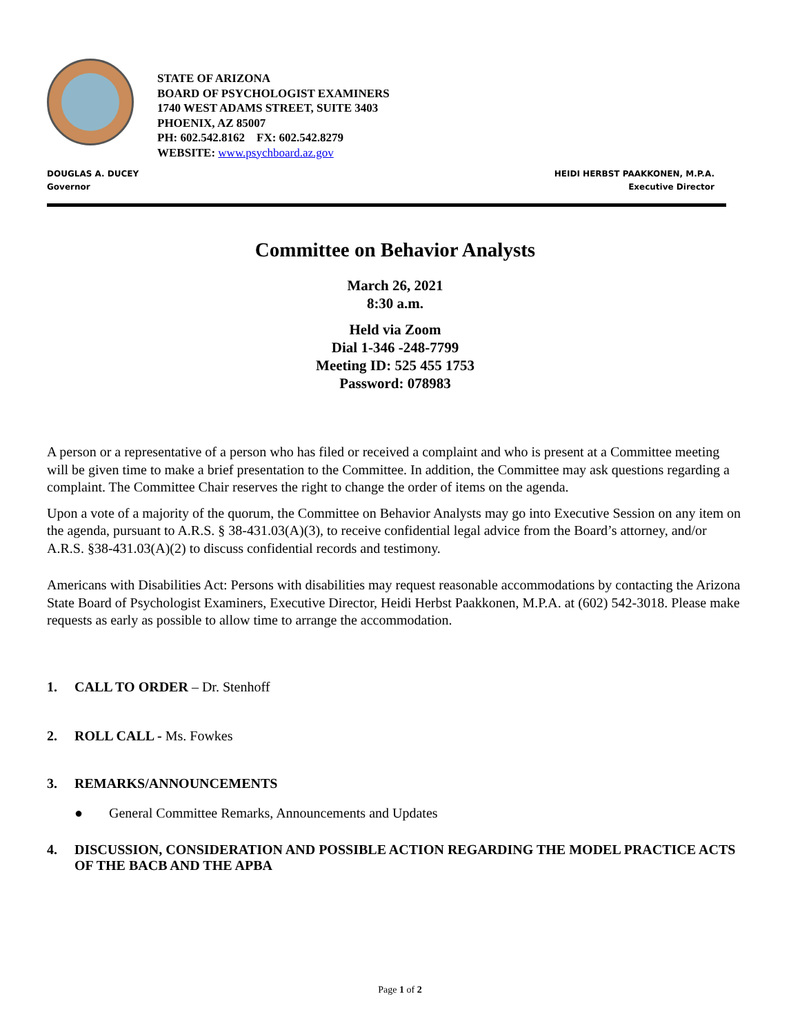STATE OF ARIZONA
BOARD OF PSYCHOLOGIST EXAMINERS
1740 WEST ADAMS STREET, SUITE 3403
PHOENIX, AZ 85007
PH: 602.542.8162 FX: 602.542.8279
WEBSITE: www.psychboard.az.gov
DOUGLAS A. DUCEY
Governor
HEIDI HERBST PAAKKONEN, M.P.A.
Executive Director
Committee on Behavior Analysts
March 26, 2021
8:30 a.m.
Held via Zoom
Dial 1-346 -248-7799
Meeting ID: 525 455 1753
Password: 078983
A person or a representative of a person who has filed or received a complaint and who is present at a Committee meeting will be given time to make a brief presentation to the Committee. In addition, the Committee may ask questions regarding a complaint. The Committee Chair reserves the right to change the order of items on the agenda.
Upon a vote of a majority of the quorum, the Committee on Behavior Analysts may go into Executive Session on any item on the agenda, pursuant to A.R.S. § 38-431.03(A)(3), to receive confidential legal advice from the Board’s attorney, and/or A.R.S. §38-431.03(A)(2) to discuss confidential records and testimony.
Americans with Disabilities Act: Persons with disabilities may request reasonable accommodations by contacting the Arizona State Board of Psychologist Examiners, Executive Director, Heidi Herbst Paakkonen, M.P.A. at (602) 542-3018. Please make requests as early as possible to allow time to arrange the accommodation.
1. CALL TO ORDER – Dr. Stenhoff
2. ROLL CALL - Ms. Fowkes
3. REMARKS/ANNOUNCEMENTS
● General Committee Remarks, Announcements and Updates
4. DISCUSSION, CONSIDERATION AND POSSIBLE ACTION REGARDING THE MODEL PRACTICE ACTS OF THE BACB AND THE APBA
Page 1 of 2